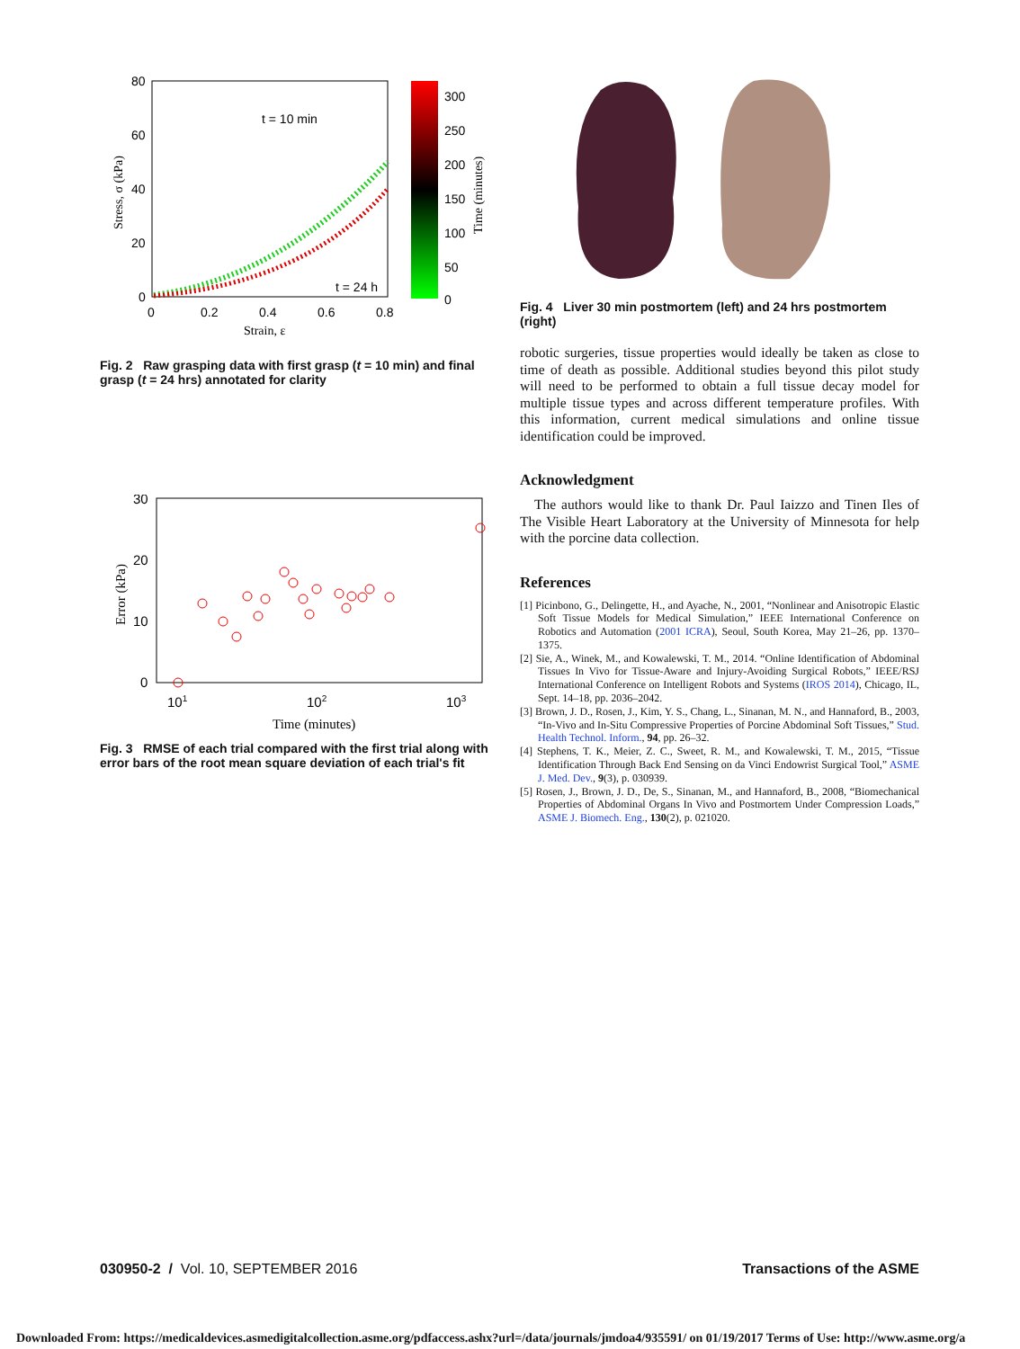80
60
40
20
0
0
0.2
0.4
0.6
0.8
t = 10 min
t = 24 h
300
250
200
150
100
50
0
Strain, ε
Stress, σ (kPa)
Time (minutes)
Fig. 2 Raw grasping data with first grasp (t = 10 min) and final grasp (t = 24 hrs) annotated for clarity
30
20
10
0
101
102
103
Time (minutes)
Error (kPa)
Fig. 3 RMSE of each trial compared with the first trial along with error bars of the root mean square deviation of each trial's fit
Fig. 4 Liver 30 min postmortem (left) and 24 hrs postmortem (right)
robotic surgeries, tissue properties would ideally be taken as close to time of death as possible. Additional studies beyond this pilot study will need to be performed to obtain a full tissue decay model for multiple tissue types and across different temperature profiles. With this information, current medical simulations and online tissue identification could be improved.
Acknowledgment
The authors would like to thank Dr. Paul Iaizzo and Tinen Iles of The Visible Heart Laboratory at the University of Minnesota for help with the porcine data collection.
References
[1] Picinbono, G., Delingette, H., and Ayache, N., 2001, “Nonlinear and Anisotropic Elastic Soft Tissue Models for Medical Simulation,” IEEE International Conference on Robotics and Automation (2001 ICRA), Seoul, South Korea, May 21–26, pp. 1370–1375.
[2] Sie, A., Winek, M., and Kowalewski, T. M., 2014. “Online Identification of Abdominal Tissues In Vivo for Tissue-Aware and Injury-Avoiding Surgical Robots,” IEEE/RSJ International Conference on Intelligent Robots and Systems (IROS 2014), Chicago, IL, Sept. 14–18, pp. 2036–2042.
[3] Brown, J. D., Rosen, J., Kim, Y. S., Chang, L., Sinanan, M. N., and Hannaford, B., 2003, “In-Vivo and In-Situ Compressive Properties of Porcine Abdominal Soft Tissues,” Stud. Health Technol. Inform., 94, pp. 26–32.
[4] Stephens, T. K., Meier, Z. C., Sweet, R. M., and Kowalewski, T. M., 2015, “Tissue Identification Through Back End Sensing on da Vinci Endowrist Surgical Tool,” ASME J. Med. Dev., 9(3), p. 030939.
[5] Rosen, J., Brown, J. D., De, S., Sinanan, M., and Hannaford, B., 2008, “Biomechanical Properties of Abdominal Organs In Vivo and Postmortem Under Compression Loads,” ASME J. Biomech. Eng., 130(2), p. 021020.
030950-2 / Vol. 10, SEPTEMBER 2016 Transactions of the ASME
Downloaded From: https://medicaldevices.asmedigitalcollection.asme.org/pdfaccess.ashx?url=/data/journals/jmdoa4/935591/ on 01/19/2017 Terms of Use: http://www.asme.org/a